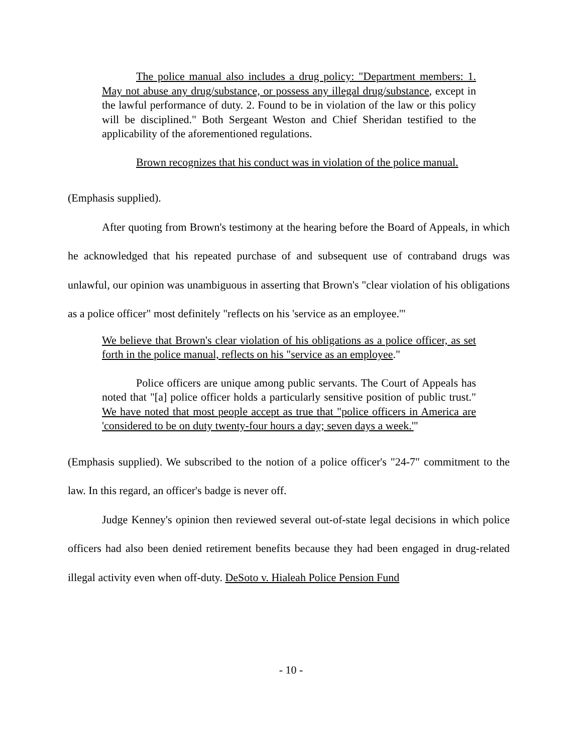The police manual also includes a drug policy: "Department members: 1. May not abuse any drug/substance, or possess any illegal drug/substance, except in the lawful performance of duty. 2. Found to be in violation of the law or this policy will be disciplined." Both Sergeant Weston and Chief Sheridan testified to the applicability of the aforementioned regulations.
Brown recognizes that his conduct was in violation of the police manual.
(Emphasis supplied).
After quoting from Brown's testimony at the hearing before the Board of Appeals, in which he acknowledged that his repeated purchase of and subsequent use of contraband drugs was unlawful, our opinion was unambiguous in asserting that Brown's "clear violation of his obligations as a police officer" most definitely "reflects on his 'service as an employee.'"
We believe that Brown's clear violation of his obligations as a police officer, as set forth in the police manual, reflects on his "service as an employee."
Police officers are unique among public servants. The Court of Appeals has noted that "[a] police officer holds a particularly sensitive position of public trust." We have noted that most people accept as true that "police officers in America are 'considered to be on duty twenty-four hours a day; seven days a week.'"
(Emphasis supplied). We subscribed to the notion of a police officer's "24-7" commitment to the law. In this regard, an officer's badge is never off.
Judge Kenney's opinion then reviewed several out-of-state legal decisions in which police officers had also been denied retirement benefits because they had been engaged in drug-related illegal activity even when off-duty. DeSoto v. Hialeah Police Pension Fund
- 10 -